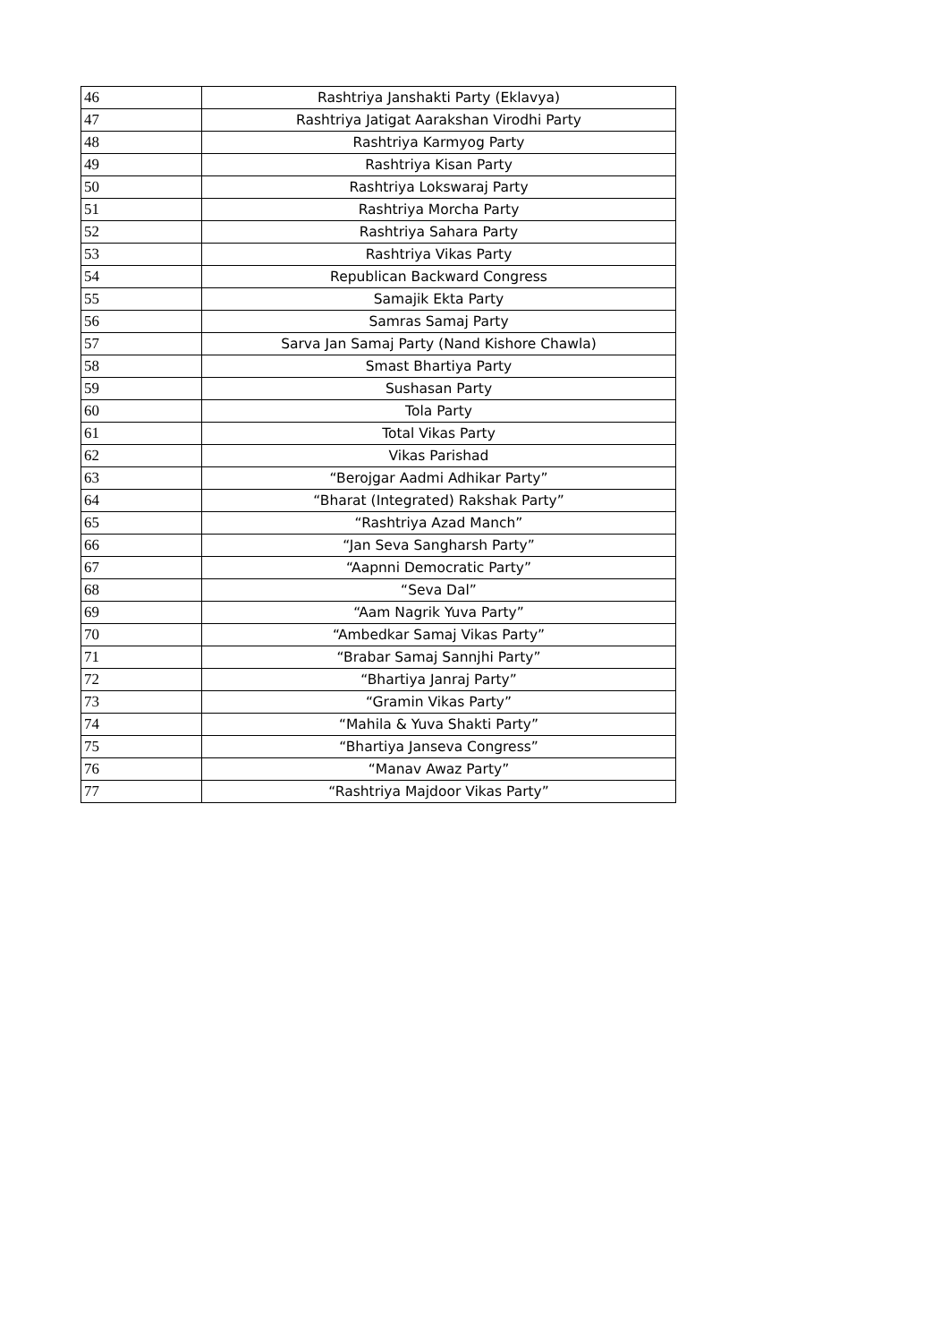| 46 | Rashtriya Janshakti Party (Eklavya) |
| 47 | Rashtriya Jatigat Aarakshan Virodhi Party |
| 48 | Rashtriya Karmyog Party |
| 49 | Rashtriya Kisan Party |
| 50 | Rashtriya Lokswaraj Party |
| 51 | Rashtriya Morcha Party |
| 52 | Rashtriya Sahara Party |
| 53 | Rashtriya Vikas Party |
| 54 | Republican Backward Congress |
| 55 | Samajik Ekta Party |
| 56 | Samras Samaj Party |
| 57 | Sarva Jan Samaj Party (Nand Kishore Chawla) |
| 58 | Smast Bhartiya Party |
| 59 | Sushasan Party |
| 60 | Tola Party |
| 61 | Total Vikas Party |
| 62 | Vikas Parishad |
| 63 | “Berojgar Aadmi Adhikar Party” |
| 64 | “Bharat (Integrated) Rakshak Party” |
| 65 | “Rashtriya Azad Manch” |
| 66 | “Jan Seva Sangharsh Party” |
| 67 | “Aapnni Democratic Party” |
| 68 | “Seva Dal” |
| 69 | “Aam Nagrik Yuva Party” |
| 70 | “Ambedkar Samaj Vikas Party” |
| 71 | “Brabar Samaj Sannjhi Party” |
| 72 | “Bhartiya Janraj Party” |
| 73 | “Gramin Vikas Party” |
| 74 | “Mahila & Yuva Shakti Party” |
| 75 | “Bhartiya Janseva Congress” |
| 76 | “Manav Awaz Party” |
| 77 | “Rashtriya Majdoor Vikas Party” |